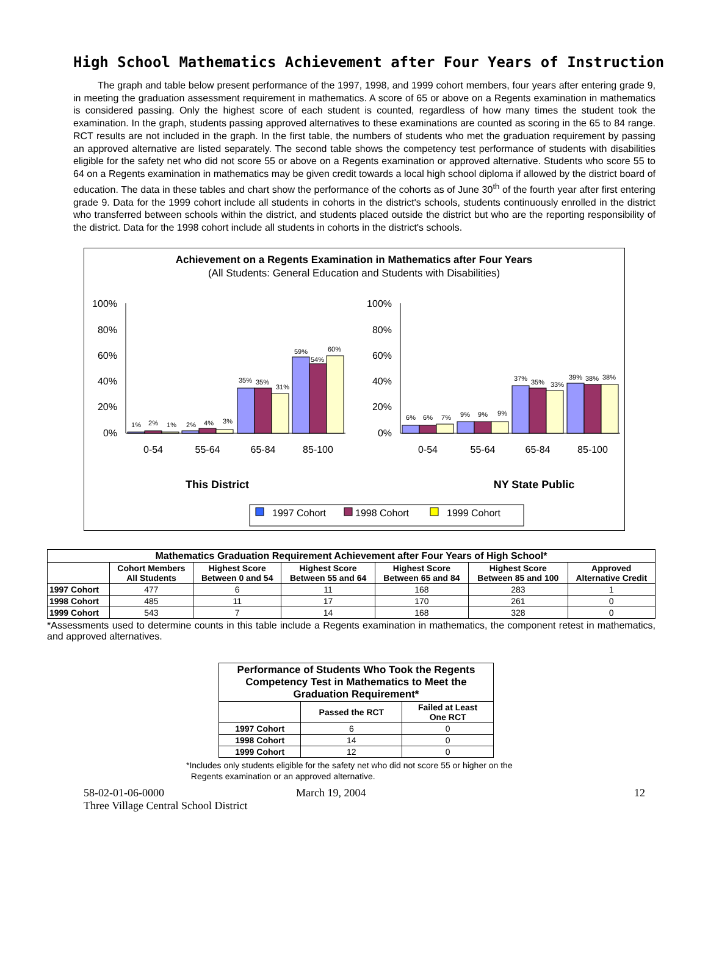High School Mathematics Achievement after Four Years of Instruction
The graph and table below present performance of the 1997, 1998, and 1999 cohort members, four years after entering grade 9, in meeting the graduation assessment requirement in mathematics. A score of 65 or above on a Regents examination in mathematics is considered passing. Only the highest score of each student is counted, regardless of how many times the student took the examination. In the graph, students passing approved alternatives to these examinations are counted as scoring in the 65 to 84 range. RCT results are not included in the graph. In the first table, the numbers of students who met the graduation requirement by passing an approved alternative are listed separately. The second table shows the competency test performance of students with disabilities eligible for the safety net who did not score 55 or above on a Regents examination or approved alternative. Students who score 55 to 64 on a Regents examination in mathematics may be given credit towards a local high school diploma if allowed by the district board of education. The data in these tables and chart show the performance of the cohorts as of June 30<sup>th</sup> of the fourth year after first entering grade 9. Data for the 1999 cohort include all students in cohorts in the district's schools, students continuously enrolled in the district who transferred between schools within the district, and students placed outside the district but who are the reporting responsibility of the district. Data for the 1998 cohort include all students in cohorts in the district's schools.
Achievement on a Regents Examination in Mathematics after Four Years
(All Students: General Education and Students with Disabilities)
100%
80%
60%
40%
20%
0%
100%
80%
60%
40%
20%
0%
1%
2%
1%
2%
4%
3%
35%
35%
31%
59%
54%
60%
6%
6%
7%
9%
9%
9%
37%
35%
33%
39%
38%
38%
0-54
55-64
65-84
85-100
0-54
55-64
65-84
85-100
This District
NY State Public
1997 Cohort
1998 Cohort
1999 Cohort
| Mathematics Graduation Requirement Achievement after Four Years of High School* | | | | | | |
| --- | --- | --- | --- | --- | --- | --- |
| | Cohort Members All Students | Highest Score Between 0 and 54 | Highest Score Between 55 and 64 | Highest Score Between 65 and 84 | Highest Score Between 85 and 100 | Approved Alternative Credit |
| 1997 Cohort | 477 | 6 | 11 | 168 | 283 | 1 |
| 1998 Cohort | 485 | 11 | 17 | 170 | 261 | 0 |
| 1999 Cohort | 543 | 7 | 14 | 168 | 328 | 0 |
*Assessments used to determine counts in this table include a Regents examination in mathematics, the component retest in mathematics, and approved alternatives.
| Performance of Students Who Took the Regents Competency Test in Mathematics to Meet the Graduation Requirement* | | |
| --- | --- | --- |
| | Passed the RCT | Failed at Least One RCT |
| 1997 Cohort | 6 | 0 |
| 1998 Cohort | 14 | 0 |
| 1999 Cohort | 12 | 0 |
*Includes only students eligible for the safety net who did not score 55 or higher on the
Regents examination or an approved alternative.
58-02-01-06-0000 March 19, 2004 12
Three Village Central School District